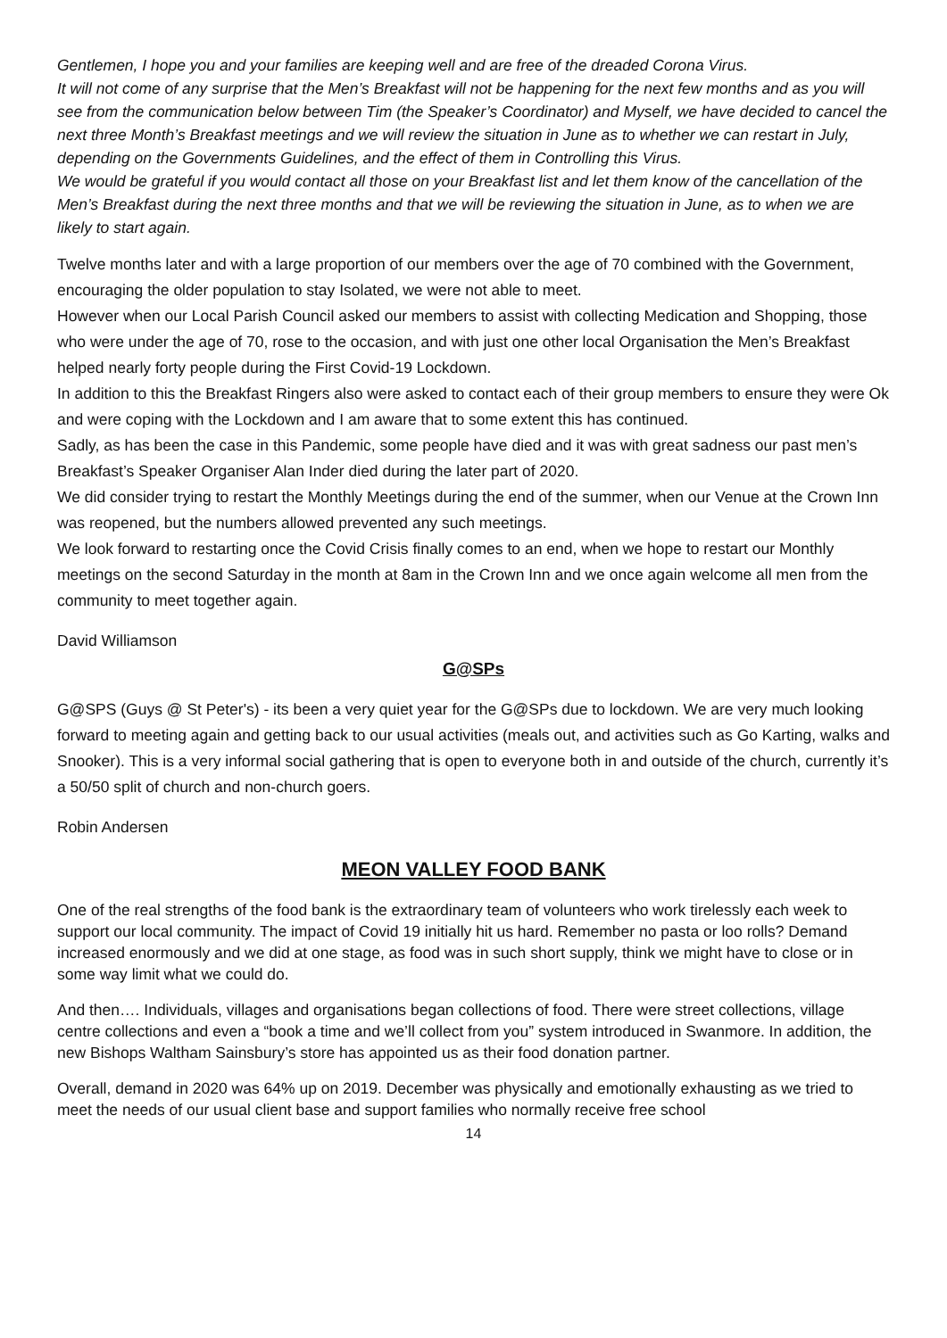Gentlemen, I hope you and your families are keeping well and are free of the dreaded Corona Virus.
It will not come of any surprise that the Men’s Breakfast will not be happening for the next few months and as you will see from the communication below between Tim (the Speaker’s Coordinator) and Myself, we have decided to cancel the next three Month’s Breakfast meetings and we will review the situation in June as to whether we can restart in July, depending on the Governments Guidelines, and the effect of them in Controlling this Virus.
We would be grateful if you would contact all those on your Breakfast list and let them know of the cancellation of the Men’s Breakfast during the next three months and that we will be reviewing the situation in June, as to when we are likely to start again.
Twelve months later and with a large proportion of our members over the age of 70 combined with the Government, encouraging the older population to stay Isolated, we were not able to meet.
However when our Local Parish Council asked our members to assist with collecting Medication and Shopping, those who were under the age of 70, rose to the occasion, and with just one other local Organisation the Men’s Breakfast helped nearly forty people during the First Covid-19 Lockdown.
In addition to this the Breakfast Ringers also were asked to contact each of their group members to ensure they were Ok and were coping with the Lockdown and I am aware that to some extent this has continued.
Sadly, as has been the case in this Pandemic, some people have died and it was with great sadness our past men’s Breakfast’s Speaker Organiser Alan Inder died during the later part of 2020.
We did consider trying to restart the Monthly Meetings during the end of the summer, when our Venue at the Crown Inn was reopened, but the numbers allowed prevented any such meetings.
We look forward to restarting once the Covid Crisis finally comes to an end, when we hope to restart our Monthly meetings on the second Saturday in the month at 8am in the Crown Inn and we once again welcome all men from the community to meet together again.
David Williamson
G@SPs
G@SPS (Guys @ St Peter's) - its been a very quiet year for the G@SPs due to lockdown. We are very much looking forward to meeting again and getting back to our usual activities (meals out, and activities such as Go Karting, walks and Snooker). This is a very informal social gathering that is open to everyone both in and outside of the church, currently it’s a 50/50 split of church and non-church goers.
Robin Andersen
MEON VALLEY FOOD BANK
One of the real strengths of the food bank is the extraordinary team of volunteers who work tirelessly each week to support our local community. The impact of Covid 19 initially hit us hard. Remember no pasta or loo rolls? Demand increased enormously and we did at one stage, as food was in such short supply, think we might have to close or in some way limit what we could do.
And then…. Individuals, villages and organisations began collections of food. There were street collections, village centre collections and even a “book a time and we’ll collect from you” system introduced in Swanmore. In addition, the new Bishops Waltham Sainsbury’s store has appointed us as their food donation partner.
Overall, demand in 2020 was 64% up on 2019. December was physically and emotionally exhausting as we tried to meet the needs of our usual client base and support families who normally receive free school
14